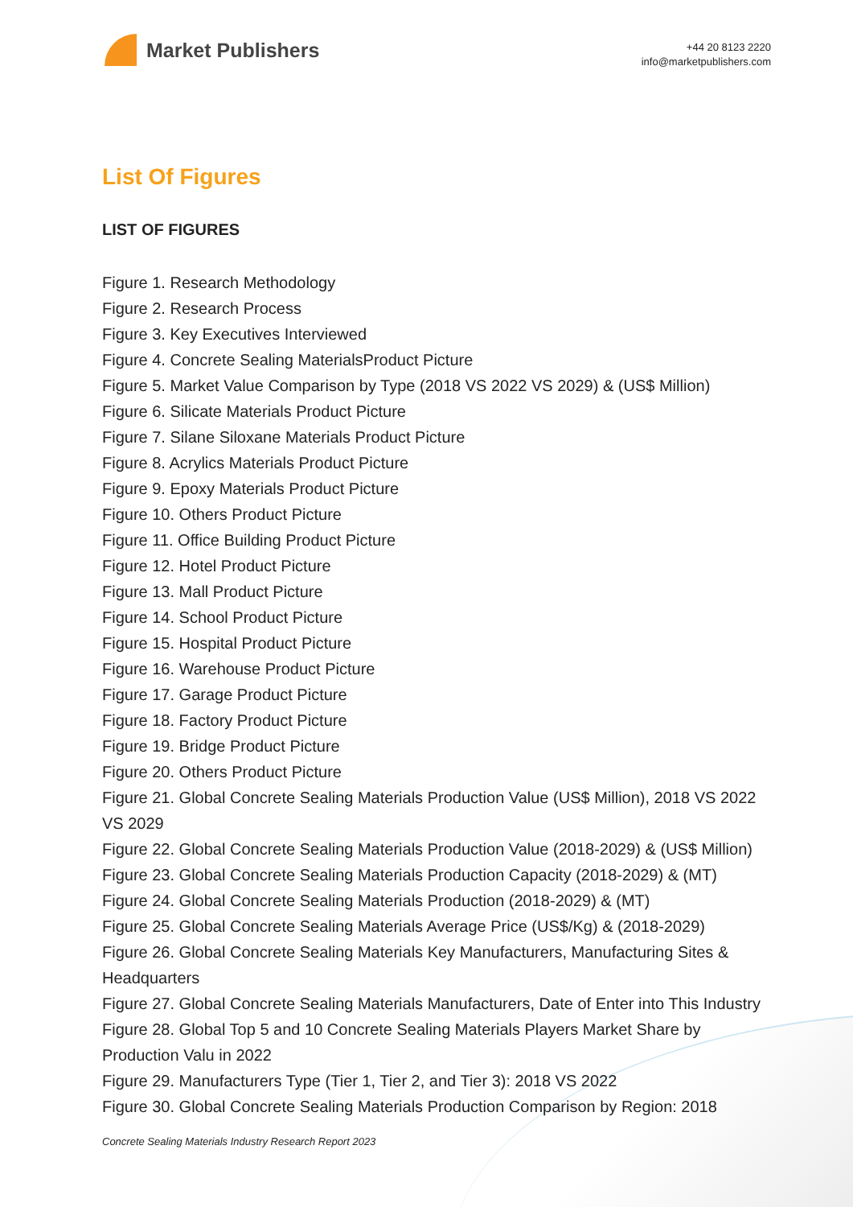Market Publishers
+44 20 8123 2220
info@marketpublishers.com
List Of Figures
LIST OF FIGURES
Figure 1. Research Methodology
Figure 2. Research Process
Figure 3. Key Executives Interviewed
Figure 4. Concrete Sealing MaterialsProduct Picture
Figure 5. Market Value Comparison by Type (2018 VS 2022 VS 2029) & (US$ Million)
Figure 6. Silicate Materials Product Picture
Figure 7. Silane Siloxane Materials Product Picture
Figure 8. Acrylics Materials Product Picture
Figure 9. Epoxy Materials Product Picture
Figure 10. Others Product Picture
Figure 11. Office Building Product Picture
Figure 12. Hotel Product Picture
Figure 13. Mall Product Picture
Figure 14. School Product Picture
Figure 15. Hospital Product Picture
Figure 16. Warehouse Product Picture
Figure 17. Garage Product Picture
Figure 18. Factory Product Picture
Figure 19. Bridge Product Picture
Figure 20. Others Product Picture
Figure 21. Global Concrete Sealing Materials Production Value (US$ Million), 2018 VS 2022 VS 2029
Figure 22. Global Concrete Sealing Materials Production Value (2018-2029) & (US$ Million)
Figure 23. Global Concrete Sealing Materials Production Capacity (2018-2029) & (MT)
Figure 24. Global Concrete Sealing Materials Production (2018-2029) & (MT)
Figure 25. Global Concrete Sealing Materials Average Price (US$/Kg) & (2018-2029)
Figure 26. Global Concrete Sealing Materials Key Manufacturers, Manufacturing Sites & Headquarters
Figure 27. Global Concrete Sealing Materials Manufacturers, Date of Enter into This Industry
Figure 28. Global Top 5 and 10 Concrete Sealing Materials Players Market Share by Production Valu in 2022
Figure 29. Manufacturers Type (Tier 1, Tier 2, and Tier 3): 2018 VS 2022
Figure 30. Global Concrete Sealing Materials Production Comparison by Region: 2018
Concrete Sealing Materials Industry Research Report 2023